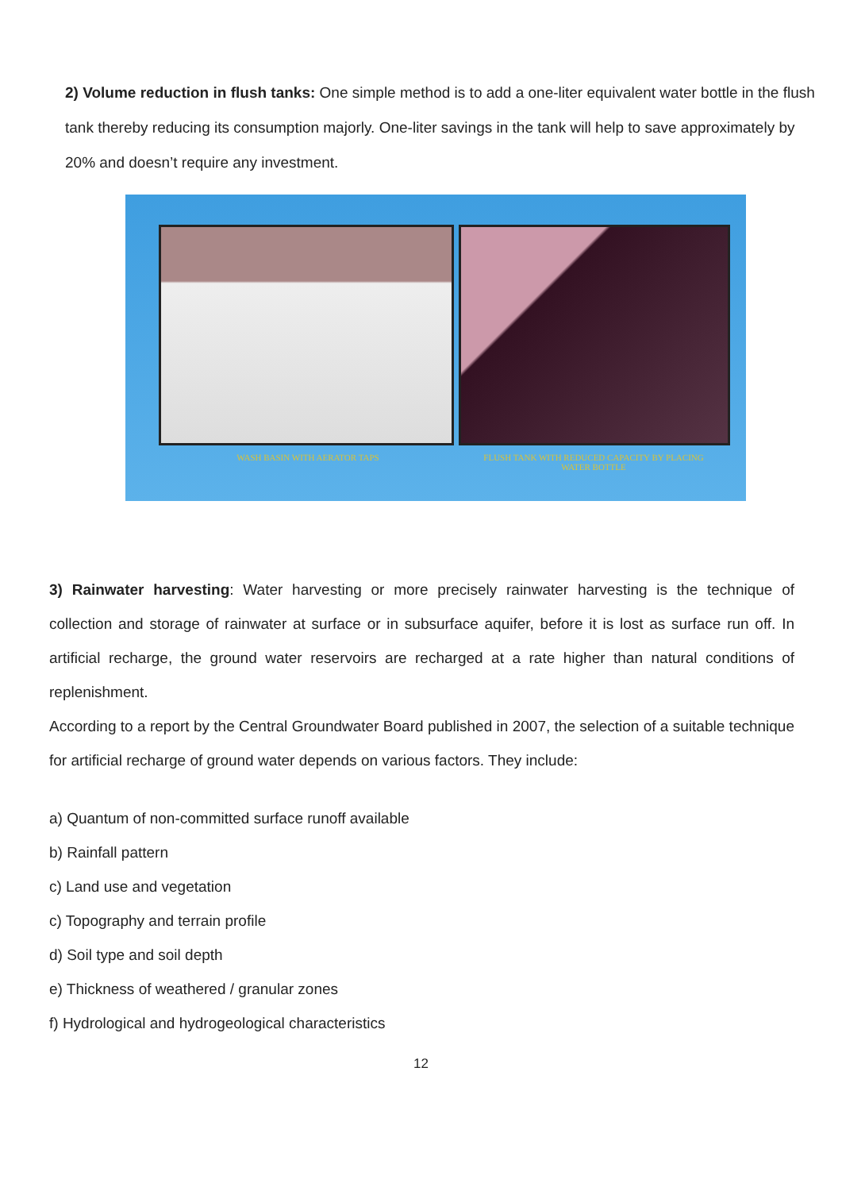2) Volume reduction in flush tanks: One simple method is to add a one-liter equivalent water bottle in the flush tank thereby reducing its consumption majorly. One-liter savings in the tank will help to save approximately by 20% and doesn’t require any investment.
WASH BASIN WITH AERATOR TAPS
FLUSH TANK WITH REDUCED CAPACITY BY PLACING WATER BOTTLE
3) Rainwater harvesting: Water harvesting or more precisely rainwater harvesting is the technique of collection and storage of rainwater at surface or in subsurface aquifer, before it is lost as surface run off. In artificial recharge, the ground water reservoirs are recharged at a rate higher than natural conditions of replenishment.
According to a report by the Central Groundwater Board published in 2007, the selection of a suitable technique for artificial recharge of ground water depends on various factors. They include:
a) Quantum of non-committed surface runoff available
b) Rainfall pattern
c) Land use and vegetation
c) Topography and terrain profile
d) Soil type and soil depth
e) Thickness of weathered / granular zones
f) Hydrological and hydrogeological characteristics
12